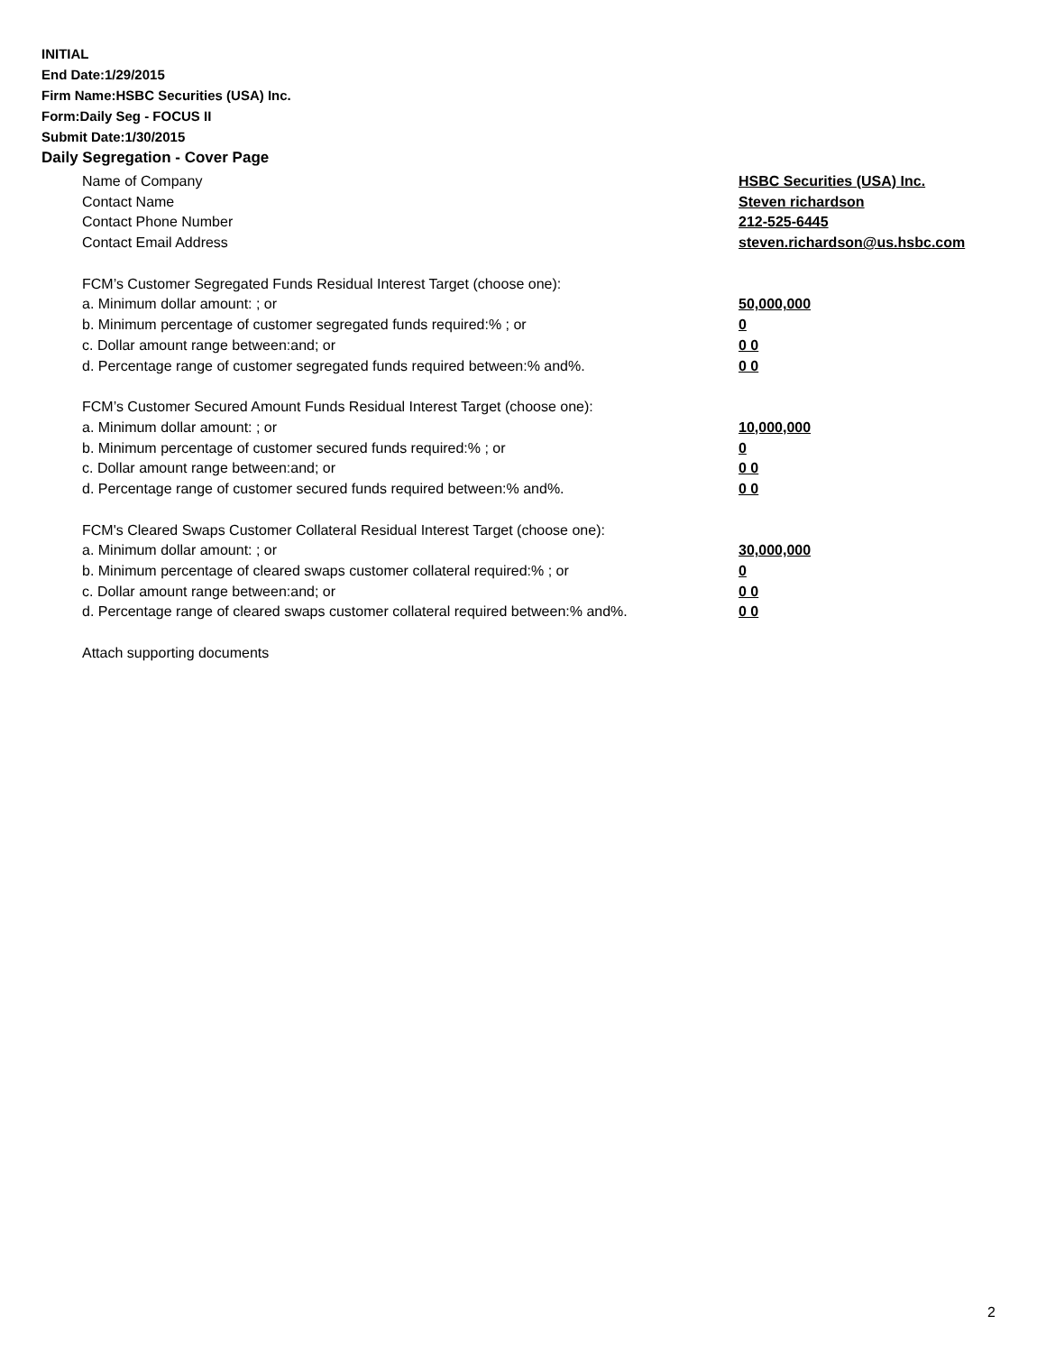INITIAL
End Date:1/29/2015
Firm Name:HSBC Securities (USA) Inc.
Form:Daily Seg - FOCUS II
Submit Date:1/30/2015
Daily Segregation - Cover Page
Name of Company HSBC Securities (USA) Inc.
Contact Name Steven richardson
Contact Phone Number 212-525-6445
Contact Email Address steven.richardson@us.hsbc.com
FCM’s Customer Segregated Funds Residual Interest Target (choose one):
a. Minimum dollar amount: ; or 50,000,000
b. Minimum percentage of customer segregated funds required:% ; or 0
c. Dollar amount range between:and; or 0 0
d. Percentage range of customer segregated funds required between:% and%. 0 0
FCM’s Customer Secured Amount Funds Residual Interest Target (choose one):
a. Minimum dollar amount: ; or 10,000,000
b. Minimum percentage of customer secured funds required:% ; or 0
c. Dollar amount range between:and; or 0 0
d. Percentage range of customer secured funds required between:% and%. 0 0
FCM's Cleared Swaps Customer Collateral Residual Interest Target (choose one):
a. Minimum dollar amount: ; or 30,000,000
b. Minimum percentage of cleared swaps customer collateral required:% ; or 0
c. Dollar amount range between:and; or 0 0
d. Percentage range of cleared swaps customer collateral required between:% and%.
0 0
Attach supporting documents
2